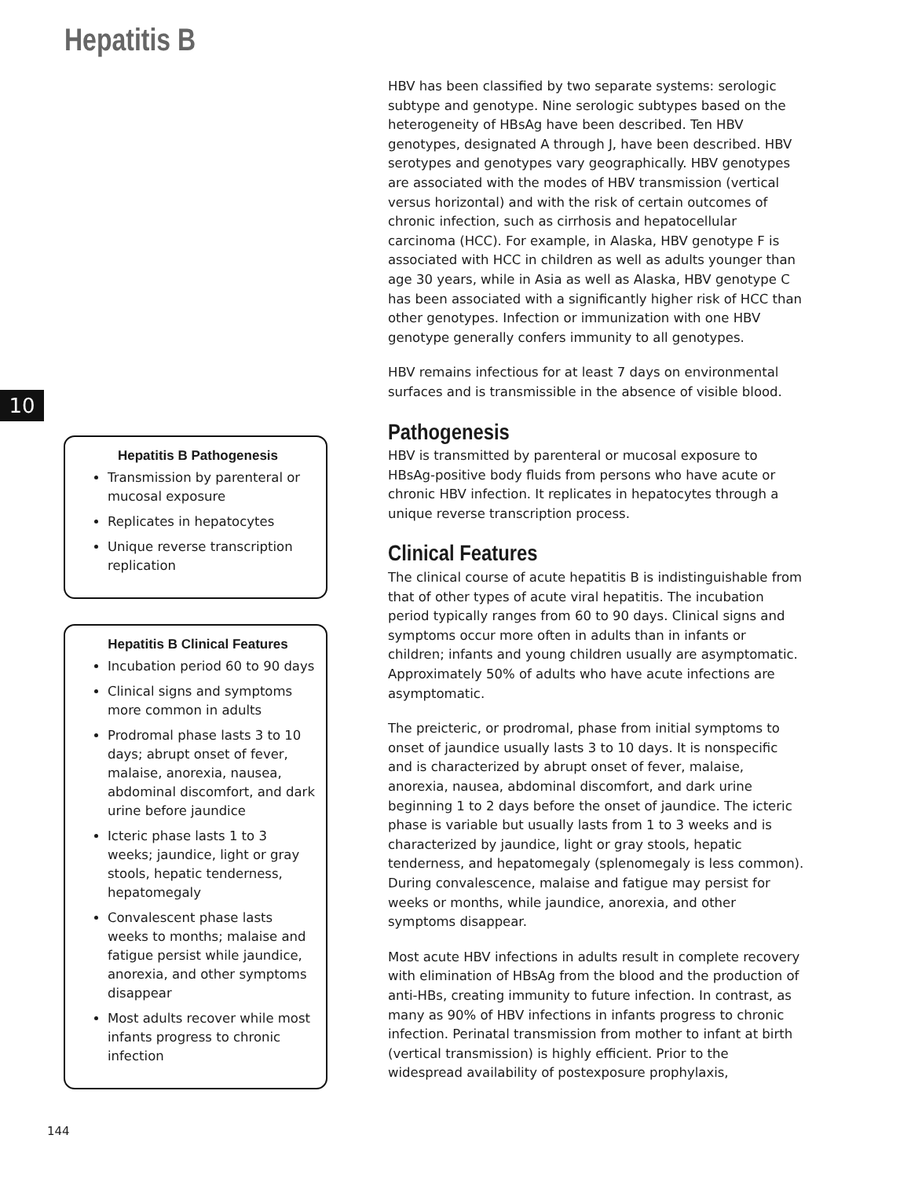Hepatitis B
10
Hepatitis B Pathogenesis
Transmission by parenteral or mucosal exposure
Replicates in hepatocytes
Unique reverse transcription replication
Hepatitis B Clinical Features
Incubation period 60 to 90 days
Clinical signs and symptoms more common in adults
Prodromal phase lasts 3 to 10 days; abrupt onset of fever, malaise, anorexia, nausea, abdominal discomfort, and dark urine before jaundice
Icteric phase lasts 1 to 3 weeks; jaundice, light or gray stools, hepatic tenderness, hepatomegaly
Convalescent phase lasts weeks to months; malaise and fatigue persist while jaundice, anorexia, and other symptoms disappear
Most adults recover while most infants progress to chronic infection
HBV has been classified by two separate systems: serologic subtype and genotype. Nine serologic subtypes based on the heterogeneity of HBsAg have been described. Ten HBV genotypes, designated A through J, have been described. HBV serotypes and genotypes vary geographically. HBV genotypes are associated with the modes of HBV transmission (vertical versus horizontal) and with the risk of certain outcomes of chronic infection, such as cirrhosis and hepatocellular carcinoma (HCC). For example, in Alaska, HBV genotype F is associated with HCC in children as well as adults younger than age 30 years, while in Asia as well as Alaska, HBV genotype C has been associated with a significantly higher risk of HCC than other genotypes. Infection or immunization with one HBV genotype generally confers immunity to all genotypes.
HBV remains infectious for at least 7 days on environmental surfaces and is transmissible in the absence of visible blood.
Pathogenesis
HBV is transmitted by parenteral or mucosal exposure to HBsAg-positive body fluids from persons who have acute or chronic HBV infection. It replicates in hepatocytes through a unique reverse transcription process.
Clinical Features
The clinical course of acute hepatitis B is indistinguishable from that of other types of acute viral hepatitis. The incubation period typically ranges from 60 to 90 days. Clinical signs and symptoms occur more often in adults than in infants or children; infants and young children usually are asymptomatic. Approximately 50% of adults who have acute infections are asymptomatic.
The preicteric, or prodromal, phase from initial symptoms to onset of jaundice usually lasts 3 to 10 days. It is nonspecific and is characterized by abrupt onset of fever, malaise, anorexia, nausea, abdominal discomfort, and dark urine beginning 1 to 2 days before the onset of jaundice. The icteric phase is variable but usually lasts from 1 to 3 weeks and is characterized by jaundice, light or gray stools, hepatic tenderness, and hepatomegaly (splenomegaly is less common). During convalescence, malaise and fatigue may persist for weeks or months, while jaundice, anorexia, and other symptoms disappear.
Most acute HBV infections in adults result in complete recovery with elimination of HBsAg from the blood and the production of anti-HBs, creating immunity to future infection. In contrast, as many as 90% of HBV infections in infants progress to chronic infection. Perinatal transmission from mother to infant at birth (vertical transmission) is highly efficient. Prior to the widespread availability of postexposure prophylaxis,
144